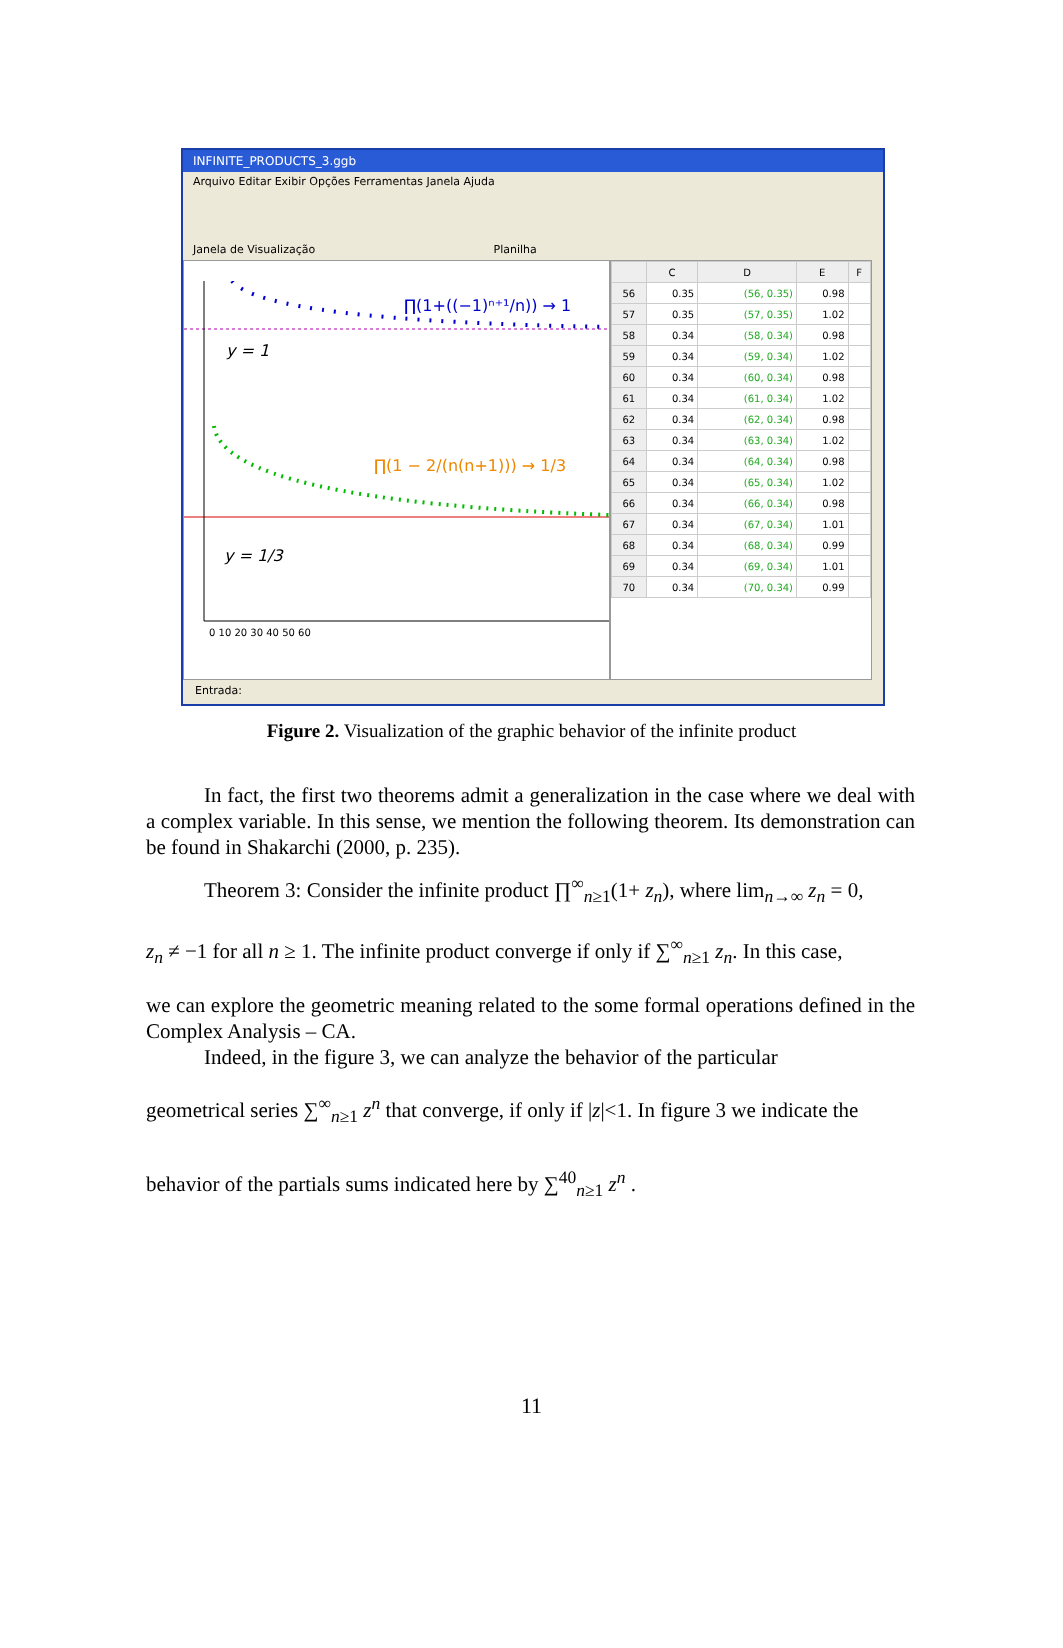INFINITE_PRODUCTS_3.ggb
Arquivo Editar Exibir Opções Ferramentas Janela Ajuda
Janela de Visualização Planilha
∏(1+((−1)ⁿ⁺¹/n)) → 1
y = 1
∏(1 − 2/(n(n+1))) → 1/3
y = 1/3
0 10 20 30 40 50 60
| | C | D | E | F |
| --- | --- | --- | --- | --- |
| 56 | 0.35 | (56, 0.35) | 0.98 | |
| 57 | 0.35 | (57, 0.35) | 1.02 | |
| 58 | 0.34 | (58, 0.34) | 0.98 | |
| 59 | 0.34 | (59, 0.34) | 1.02 | |
| 60 | 0.34 | (60, 0.34) | 0.98 | |
| 61 | 0.34 | (61, 0.34) | 1.02 | |
| 62 | 0.34 | (62, 0.34) | 0.98 | |
| 63 | 0.34 | (63, 0.34) | 1.02 | |
| 64 | 0.34 | (64, 0.34) | 0.98 | |
| 65 | 0.34 | (65, 0.34) | 1.02 | |
| 66 | 0.34 | (66, 0.34) | 0.98 | |
| 67 | 0.34 | (67, 0.34) | 1.01 | |
| 68 | 0.34 | (68, 0.34) | 0.99 | |
| 69 | 0.34 | (69, 0.34) | 1.01 | |
| 70 | 0.34 | (70, 0.34) | 0.99 | |
Entrada:
Figure 2. Visualization of the graphic behavior of the infinite product
In fact, the first two theorems admit a generalization in the case where we deal with a complex variable. In this sense, we mention the following theorem. Its demonstration can be found in Shakarchi (2000, p. 235).
Theorem 3: Consider the infinite product ∏<sup>∞</sup><sub>n≥1</sub>(1+ z<sub>n</sub>), where lim<sub>n→∞</sub> z<sub>n</sub> = 0,
z<sub>n</sub> ≠ −1 for all n ≥ 1. The infinite product converge if only if ∑<sup>∞</sup><sub>n≥1</sub> z<sub>n</sub>. In this case,
we can explore the geometric meaning related to the some formal operations defined in the Complex Analysis – CA.
Indeed, in the figure 3, we can analyze the behavior of the particular
geometrical series ∑<sup>∞</sup><sub>n≥1</sub> z<sup>n</sup> that converge, if only if |z|<1. In figure 3 we indicate the
behavior of the partials sums indicated here by ∑<sup>40</sup><sub>n≥1</sub> z<sup>n</sup> .
11